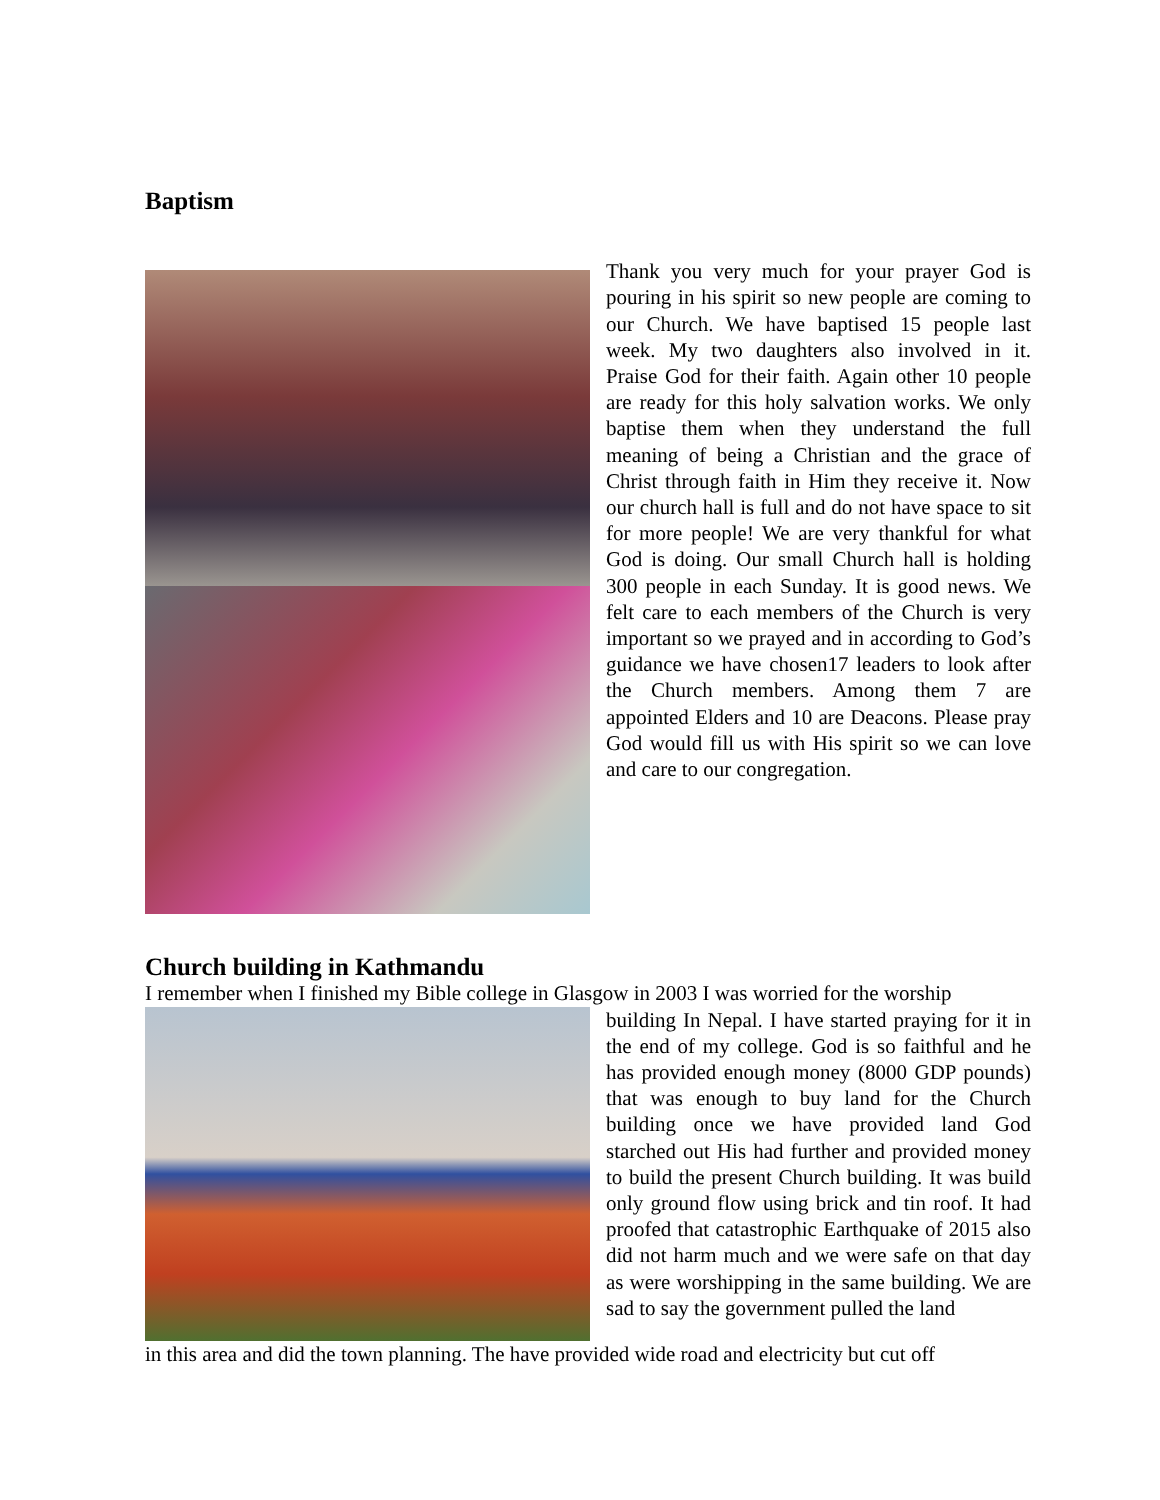Baptism
Thank you very much for your prayer God is pouring in his spirit so new people are coming to our Church. We have baptised 15 people last week. My two daughters also involved in it. Praise God for their faith. Again other 10 people are ready for this holy salvation works. We only baptise them when they understand the full meaning of being a Christian and the grace of Christ through faith in Him they receive it. Now our church hall is full and do not have space to sit for more people! We are very thankful for what God is doing. Our small Church hall is holding 300 people in each Sunday. It is good news. We felt care to each members of the Church is very important so we prayed and in according to God’s guidance we have chosen17 leaders to look after the Church members. Among them 7 are appointed Elders and 10 are Deacons. Please pray God would fill us with His spirit so we can love and care to our congregation.
Church building in Kathmandu
I remember when I finished my Bible college in Glasgow in 2003 I was worried for the worship
building In Nepal. I have started praying for it in the end of my college. God is so faithful and he has provided enough money (8000 GDP pounds) that was enough to buy land for the Church building once we have provided land God starched out His had further and provided money to build the present Church building. It was build only ground flow using brick and tin roof. It had proofed that catastrophic Earthquake of 2015 also did not harm much and we were safe on that day as were worshipping in the same building. We are sad to say the government pulled the land
in this area and did the town planning. The have provided wide road and electricity but cut off